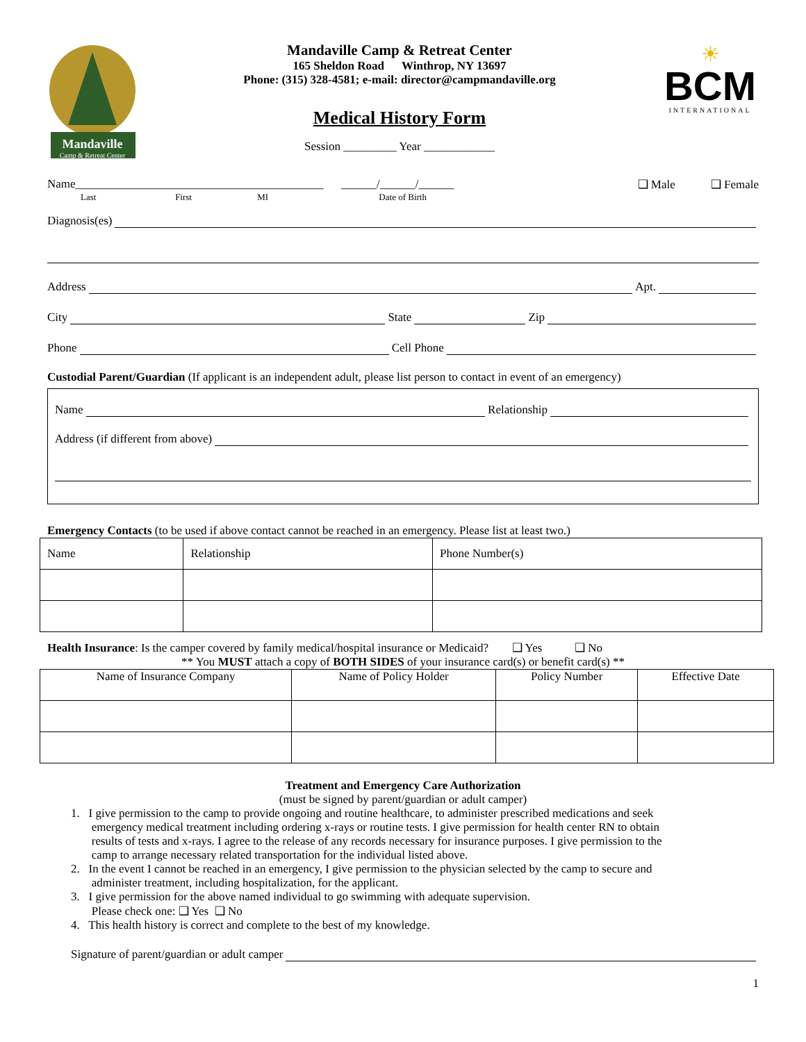Mandaville
Camp & Retreat Center
Mandaville Camp & Retreat Center
165 Sheldon Road Winthrop, NY 13697
Phone: (315) 328-4581; e-mail: director@campmandaville.org
Medical History Form
Session _________ Year ____________
☀
BCM
INTERNATIONAL
Name__________________________________________ ______/______/______ ❑ Male ❑ Female
Last First MI Date of Birth
Diagnosis(es)
Address Apt.
City State Zip
Phone Cell Phone
Custodial Parent/Guardian (If applicant is an independent adult, please list person to contact in event of an emergency)
Name Relationship
Address (if different from above)
Emergency Contacts (to be used if above contact cannot be reached in an emergency. Please list at least two.)
| Name | Relationship | Phone Number(s) |
Health Insurance: Is the camper covered by family medical/hospital insurance or Medicaid? ❑ Yes ❑ No
** You MUST attach a copy of BOTH SIDES of your insurance card(s) or benefit card(s) **
| Name of Insurance Company | Name of Policy Holder | Policy Number | Effective Date |
Treatment and Emergency Care Authorization
(must be signed by parent/guardian or adult camper)
1. I give permission to the camp to provide ongoing and routine healthcare, to administer prescribed medications and seek
emergency medical treatment including ordering x-rays or routine tests. I give permission for health center RN to obtain
results of tests and x-rays. I agree to the release of any records necessary for insurance purposes. I give permission to the
camp to arrange necessary related transportation for the individual listed above.
2. In the event I cannot be reached in an emergency, I give permission to the physician selected by the camp to secure and
administer treatment, including hospitalization, for the applicant.
3. I give permission for the above named individual to go swimming with adequate supervision.
Please check one: ❑ Yes ❑ No
4. This health history is correct and complete to the best of my knowledge.
Signature of parent/guardian or adult camper
1